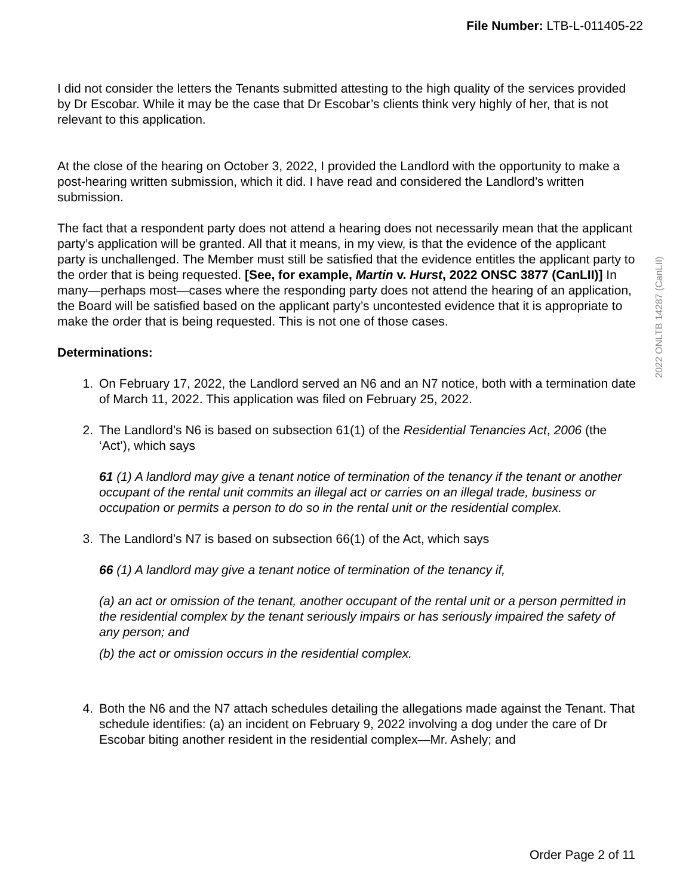File Number: LTB-L-011405-22
I did not consider the letters the Tenants submitted attesting to the high quality of the services provided by Dr Escobar. While it may be the case that Dr Escobar’s clients think very highly of her, that is not relevant to this application.
At the close of the hearing on October 3, 2022, I provided the Landlord with the opportunity to make a post-hearing written submission, which it did. I have read and considered the Landlord’s written submission.
The fact that a respondent party does not attend a hearing does not necessarily mean that the applicant party’s application will be granted. All that it means, in my view, is that the evidence of the applicant party is unchallenged. The Member must still be satisfied that the evidence entitles the applicant party to the order that is being requested. [See, for example, Martin v. Hurst, 2022 ONSC 3877 (CanLII)] In many—perhaps most—cases where the responding party does not attend the hearing of an application, the Board will be satisfied based on the applicant party’s uncontested evidence that it is appropriate to make the order that is being requested. This is not one of those cases.
Determinations:
1. On February 17, 2022, the Landlord served an N6 and an N7 notice, both with a termination date of March 11, 2022. This application was filed on February 25, 2022.
2. The Landlord’s N6 is based on subsection 61(1) of the Residential Tenancies Act, 2006 (the ‘Act’), which says
61 (1) A landlord may give a tenant notice of termination of the tenancy if the tenant or another occupant of the rental unit commits an illegal act or carries on an illegal trade, business or occupation or permits a person to do so in the rental unit or the residential complex.
3. The Landlord’s N7 is based on subsection 66(1) of the Act, which says
66 (1) A landlord may give a tenant notice of termination of the tenancy if,
(a) an act or omission of the tenant, another occupant of the rental unit or a person permitted in the residential complex by the tenant seriously impairs or has seriously impaired the safety of any person; and
(b) the act or omission occurs in the residential complex.
4. Both the N6 and the N7 attach schedules detailing the allegations made against the Tenant. That schedule identifies: (a) an incident on February 9, 2022 involving a dog under the care of Dr Escobar biting another resident in the residential complex—Mr. Ashely; and
2022 ONLTB 14287 (CanLII)
Order Page 2 of 11